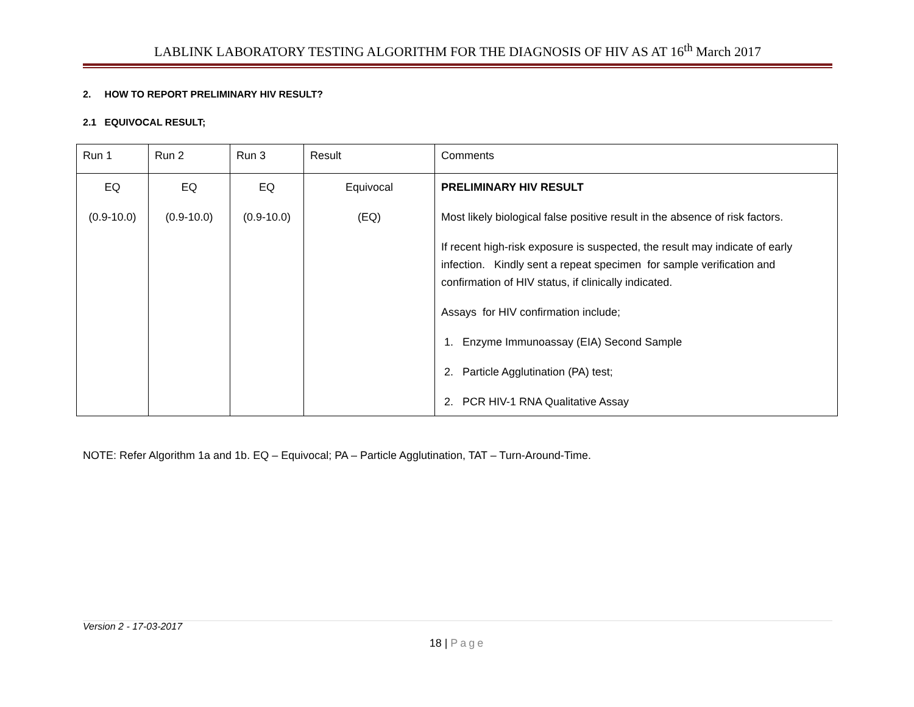LABLINK LABORATORY TESTING ALGORITHM FOR THE DIAGNOSIS OF HIV AS AT 16<sup>th</sup> March 2017
2. HOW TO REPORT PRELIMINARY HIV RESULT?
2.1 EQUIVOCAL RESULT;
| Run 1 | Run 2 | Run 3 | Result | Comments |
| EQ (0.9-10.0) | EQ (0.9-10.0) | EQ (0.9-10.0) | Equivocal (EQ) | PRELIMINARY HIV RESULT Most likely biological false positive result in the absence of risk factors. If recent high-risk exposure is suspected, the result may indicate of early infection. Kindly sent a repeat specimen for sample verification and confirmation of HIV status, if clinically indicated. Assays for HIV confirmation include; 1. Enzyme Immunoassay (EIA) Second Sample 2. Particle Agglutination (PA) test; 2. PCR HIV-1 RNA Qualitative Assay |
NOTE: Refer Algorithm 1a and 1b. EQ – Equivocal; PA – Particle Agglutination, TAT – Turn-Around-Time.
Version 2 - 17-03-2017
18 | Page